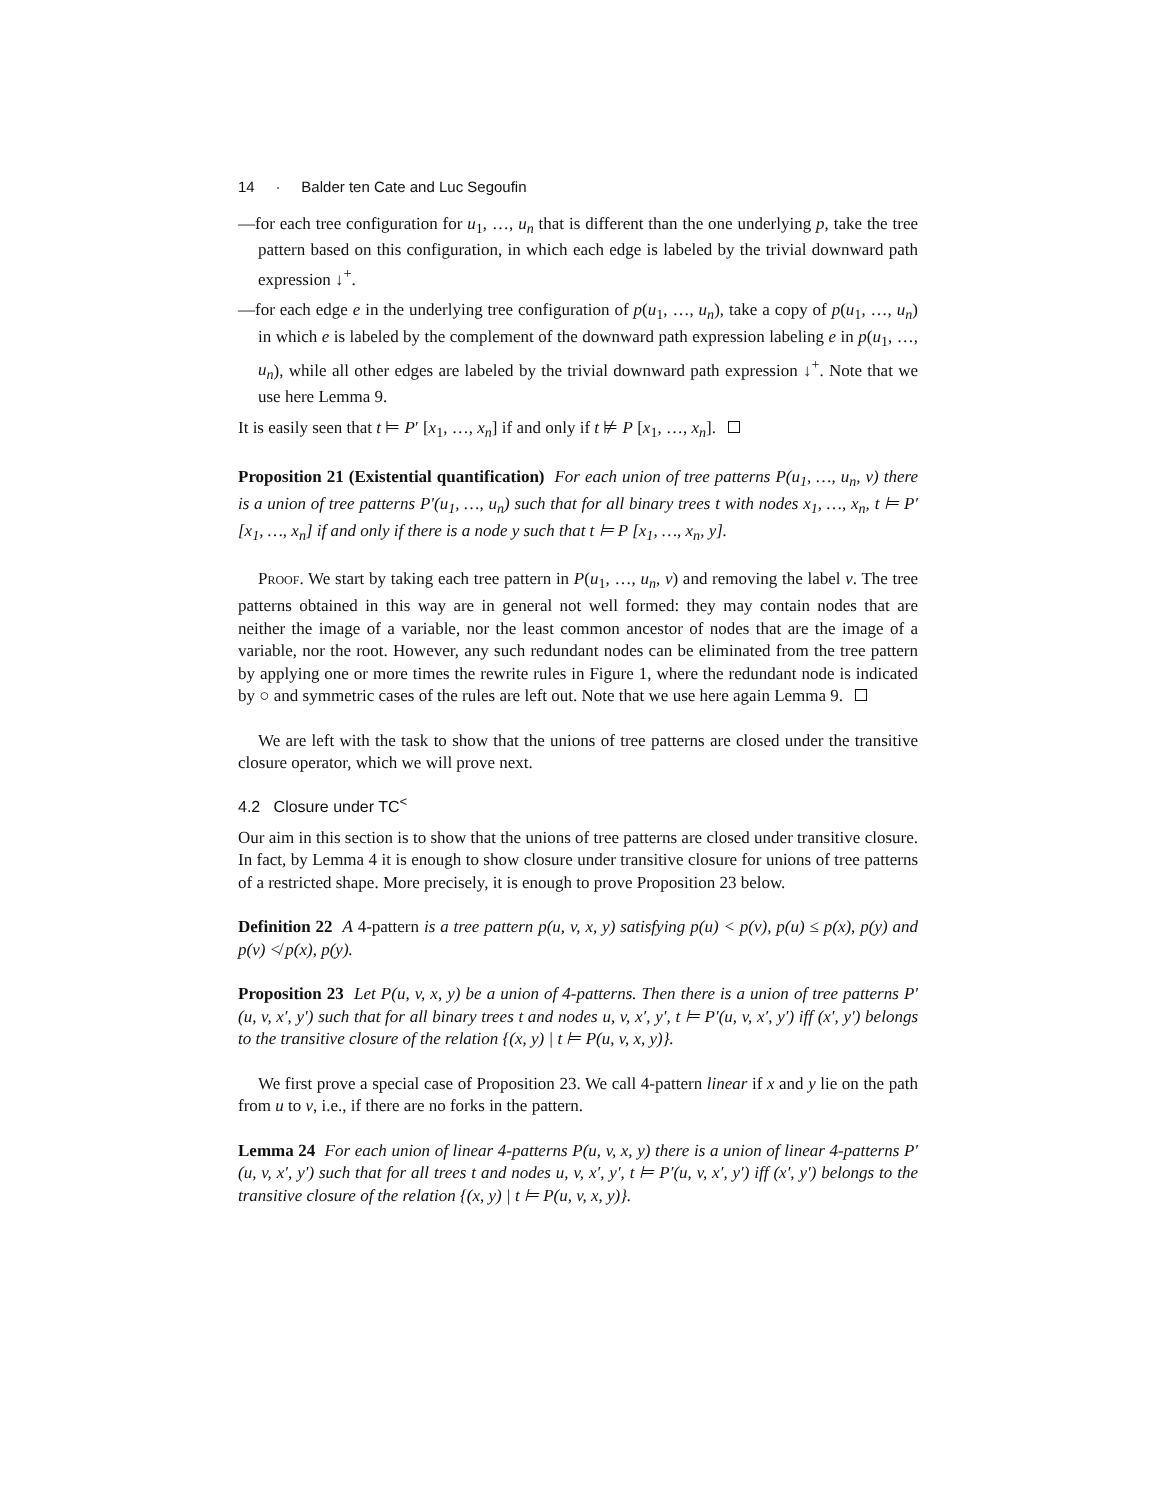14 · Balder ten Cate and Luc Segoufin
—for each tree configuration for u<sub>1</sub>, …, u<sub>n</sub> that is different than the one underlying p, take the tree pattern based on this configuration, in which each edge is labeled by the trivial downward path expression ↓<sup>+</sup>.
—for each edge e in the underlying tree configuration of p(u<sub>1</sub>, …, u<sub>n</sub>), take a copy of p(u<sub>1</sub>, …, u<sub>n</sub>) in which e is labeled by the complement of the downward path expression labeling e in p(u<sub>1</sub>, …, u<sub>n</sub>), while all other edges are labeled by the trivial downward path expression ↓<sup>+</sup>. Note that we use here Lemma 9.
It is easily seen that t ⊨ P′ [x<sub>1</sub>, …, x<sub>n</sub>] if and only if t ⊭ P [x<sub>1</sub>, …, x<sub>n</sub>].
Proposition 21 (Existential quantification) For each union of tree patterns P(u<sub>1</sub>, …, u<sub>n</sub>, v) there is a union of tree patterns P′(u<sub>1</sub>, …, u<sub>n</sub>) such that for all binary trees t with nodes x<sub>1</sub>, …, x<sub>n</sub>, t ⊨ P′ [x<sub>1</sub>, …, x<sub>n</sub>] if and only if there is a node y such that t ⊨ P [x<sub>1</sub>, …, x<sub>n</sub>, y].
Proof. We start by taking each tree pattern in P(u<sub>1</sub>, …, u<sub>n</sub>, v) and removing the label v. The tree patterns obtained in this way are in general not well formed: they may contain nodes that are neither the image of a variable, nor the least common ancestor of nodes that are the image of a variable, nor the root. However, any such redundant nodes can be eliminated from the tree pattern by applying one or more times the rewrite rules in Figure 1, where the redundant node is indicated by ○ and symmetric cases of the rules are left out. Note that we use here again Lemma 9.
We are left with the task to show that the unions of tree patterns are closed under the transitive closure operator, which we will prove next.
4.2 Closure under TC<sup><</sup>
Our aim in this section is to show that the unions of tree patterns are closed under transitive closure. In fact, by Lemma 4 it is enough to show closure under transitive closure for unions of tree patterns of a restricted shape. More precisely, it is enough to prove Proposition 23 below.
Definition 22 A 4-pattern is a tree pattern p(u, v, x, y) satisfying p(u) < p(v), p(u) ≤ p(x), p(y) and p(v) ≮ p(x), p(y).
Proposition 23 Let P(u, v, x, y) be a union of 4-patterns. Then there is a union of tree patterns P′(u, v, x′, y′) such that for all binary trees t and nodes u, v, x′, y′, t ⊨ P′(u, v, x′, y′) iff (x′, y′) belongs to the transitive closure of the relation {(x, y) | t ⊨ P(u, v, x, y)}.
We first prove a special case of Proposition 23. We call 4-pattern linear if x and y lie on the path from u to v, i.e., if there are no forks in the pattern.
Lemma 24 For each union of linear 4-patterns P(u, v, x, y) there is a union of linear 4-patterns P′(u, v, x′, y′) such that for all trees t and nodes u, v, x′, y′, t ⊨ P′(u, v, x′, y′) iff (x′, y′) belongs to the transitive closure of the relation {(x, y) | t ⊨ P(u, v, x, y)}.